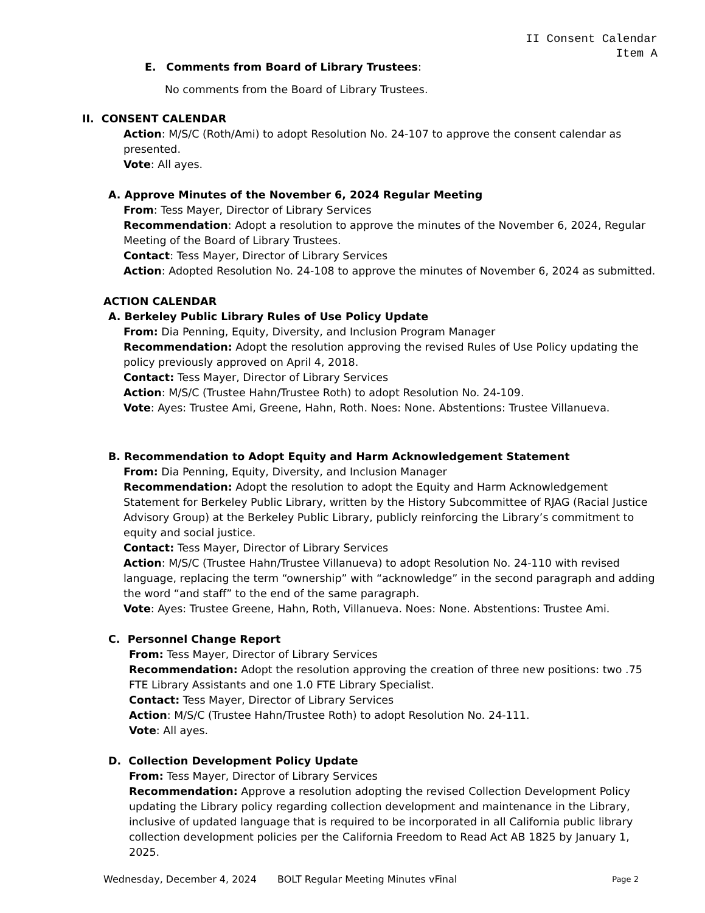II Consent Calendar
Item A
E. Comments from Board of Library Trustees:
No comments from the Board of Library Trustees.
II. CONSENT CALENDAR
Action: M/S/C (Roth/Ami) to adopt Resolution No. 24-107 to approve the consent calendar as presented.
Vote: All ayes.
A. Approve Minutes of the November 6, 2024 Regular Meeting
From: Tess Mayer, Director of Library Services
Recommendation: Adopt a resolution to approve the minutes of the November 6, 2024, Regular Meeting of the Board of Library Trustees.
Contact: Tess Mayer, Director of Library Services
Action: Adopted Resolution No. 24-108 to approve the minutes of November 6, 2024 as submitted.
ACTION CALENDAR
A. Berkeley Public Library Rules of Use Policy Update
From: Dia Penning, Equity, Diversity, and Inclusion Program Manager
Recommendation: Adopt the resolution approving the revised Rules of Use Policy updating the policy previously approved on April 4, 2018.
Contact: Tess Mayer, Director of Library Services
Action: M/S/C (Trustee Hahn/Trustee Roth) to adopt Resolution No. 24-109.
Vote: Ayes: Trustee Ami, Greene, Hahn, Roth. Noes: None. Abstentions: Trustee Villanueva.
B. Recommendation to Adopt Equity and Harm Acknowledgement Statement
From: Dia Penning, Equity, Diversity, and Inclusion Manager
Recommendation: Adopt the resolution to adopt the Equity and Harm Acknowledgement Statement for Berkeley Public Library, written by the History Subcommittee of RJAG (Racial Justice Advisory Group) at the Berkeley Public Library, publicly reinforcing the Library’s commitment to equity and social justice.
Contact: Tess Mayer, Director of Library Services
Action: M/S/C (Trustee Hahn/Trustee Villanueva) to adopt Resolution No. 24-110 with revised language, replacing the term “ownership” with “acknowledge” in the second paragraph and adding the word “and staff” to the end of the same paragraph.
Vote: Ayes: Trustee Greene, Hahn, Roth, Villanueva. Noes: None. Abstentions: Trustee Ami.
C. Personnel Change Report
From: Tess Mayer, Director of Library Services
Recommendation: Adopt the resolution approving the creation of three new positions: two .75 FTE Library Assistants and one 1.0 FTE Library Specialist.
Contact: Tess Mayer, Director of Library Services
Action: M/S/C (Trustee Hahn/Trustee Roth) to adopt Resolution No. 24-111.
Vote: All ayes.
D. Collection Development Policy Update
From: Tess Mayer, Director of Library Services
Recommendation: Approve a resolution adopting the revised Collection Development Policy updating the Library policy regarding collection development and maintenance in the Library, inclusive of updated language that is required to be incorporated in all California public library collection development policies per the California Freedom to Read Act AB 1825 by January 1, 2025.
Wednesday, December 4, 2024 BOLT Regular Meeting Minutes vFinal Page 2